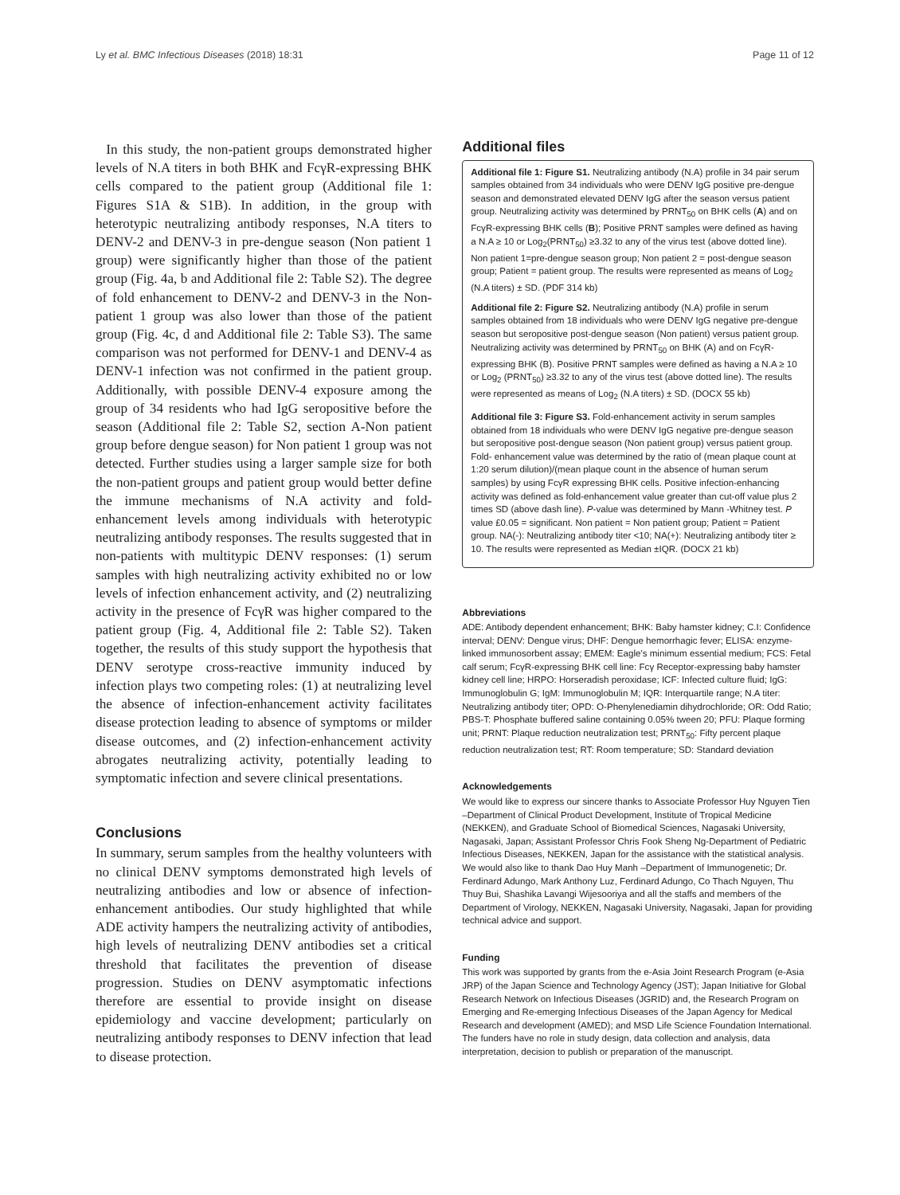Ly et al. BMC Infectious Diseases (2018) 18:31 Page 11 of 12
In this study, the non-patient groups demonstrated higher levels of N.A titers in both BHK and FcγR-expressing BHK cells compared to the patient group (Additional file 1: Figures S1A & S1B). In addition, in the group with heterotypic neutralizing antibody responses, N.A titers to DENV-2 and DENV-3 in pre-dengue season (Non patient 1 group) were significantly higher than those of the patient group (Fig. 4a, b and Additional file 2: Table S2). The degree of fold enhancement to DENV-2 and DENV-3 in the Non-patient 1 group was also lower than those of the patient group (Fig. 4c, d and Additional file 2: Table S3). The same comparison was not performed for DENV-1 and DENV-4 as DENV-1 infection was not confirmed in the patient group. Additionally, with possible DENV-4 exposure among the group of 34 residents who had IgG seropositive before the season (Additional file 2: Table S2, section A-Non patient group before dengue season) for Non patient 1 group was not detected. Further studies using a larger sample size for both the non-patient groups and patient group would better define the immune mechanisms of N.A activity and fold-enhancement levels among individuals with heterotypic neutralizing antibody responses. The results suggested that in non-patients with multitypic DENV responses: (1) serum samples with high neutralizing activity exhibited no or low levels of infection enhancement activity, and (2) neutralizing activity in the presence of FcγR was higher compared to the patient group (Fig. 4, Additional file 2: Table S2). Taken together, the results of this study support the hypothesis that DENV serotype cross-reactive immunity induced by infection plays two competing roles: (1) at neutralizing level the absence of infection-enhancement activity facilitates disease protection leading to absence of symptoms or milder disease outcomes, and (2) infection-enhancement activity abrogates neutralizing activity, potentially leading to symptomatic infection and severe clinical presentations.
Conclusions
In summary, serum samples from the healthy volunteers with no clinical DENV symptoms demonstrated high levels of neutralizing antibodies and low or absence of infection-enhancement antibodies. Our study highlighted that while ADE activity hampers the neutralizing activity of antibodies, high levels of neutralizing DENV antibodies set a critical threshold that facilitates the prevention of disease progression. Studies on DENV asymptomatic infections therefore are essential to provide insight on disease epidemiology and vaccine development; particularly on neutralizing antibody responses to DENV infection that lead to disease protection.
Additional files
Additional file 1: Figure S1. Neutralizing antibody (N.A) profile in 34 pair serum samples obtained from 34 individuals who were DENV IgG positive pre-dengue season and demonstrated elevated DENV IgG after the season versus patient group. Neutralizing activity was determined by PRNT<sub>50</sub> on BHK cells (A) and on FcγR-expressing BHK cells (B); Positive PRNT samples were defined as having a N.A ≥ 10 or Log<sub>2</sub>(PRNT<sub>50</sub>) ≥3.32 to any of the virus test (above dotted line). Non patient 1=pre-dengue season group; Non patient 2 = post-dengue season group; Patient = patient group. The results were represented as means of Log<sub>2</sub> (N.A titers) ± SD. (PDF 314 kb)
Additional file 2: Figure S2. Neutralizing antibody (N.A) profile in serum samples obtained from 18 individuals who were DENV IgG negative pre-dengue season but seropositive post-dengue season (Non patient) versus patient group. Neutralizing activity was determined by PRNT<sub>50</sub> on BHK (A) and on FcγR-expressing BHK (B). Positive PRNT samples were defined as having a N.A ≥ 10 or Log<sub>2</sub> (PRNT<sub>50</sub>) ≥3.32 to any of the virus test (above dotted line). The results were represented as means of Log<sub>2</sub> (N.A titers) ± SD. (DOCX 55 kb)
Additional file 3: Figure S3. Fold-enhancement activity in serum samples obtained from 18 individuals who were DENV IgG negative pre-dengue season but seropositive post-dengue season (Non patient group) versus patient group. Fold- enhancement value was determined by the ratio of (mean plaque count at 1:20 serum dilution)/(mean plaque count in the absence of human serum samples) by using FcγR expressing BHK cells. Positive infection-enhancing activity was defined as fold-enhancement value greater than cut-off value plus 2 times SD (above dash line). P-value was determined by Mann -Whitney test. P value £0.05 = significant. Non patient = Non patient group; Patient = Patient group. NA(-): Neutralizing antibody titer <10; NA(+): Neutralizing antibody titer ≥ 10. The results were represented as Median ±IQR. (DOCX 21 kb)
Abbreviations
ADE: Antibody dependent enhancement; BHK: Baby hamster kidney; C.I: Confidence interval; DENV: Dengue virus; DHF: Dengue hemorrhagic fever; ELISA: enzyme-linked immunosorbent assay; EMEM: Eagle's minimum essential medium; FCS: Fetal calf serum; FcγR-expressing BHK cell line: Fcγ Receptor-expressing baby hamster kidney cell line; HRPO: Horseradish peroxidase; ICF: Infected culture fluid; IgG: Immunoglobulin G; IgM: Immunoglobulin M; IQR: Interquartile range; N.A titer: Neutralizing antibody titer; OPD: O-Phenylenediamin dihydrochloride; OR: Odd Ratio; PBS-T: Phosphate buffered saline containing 0.05% tween 20; PFU: Plaque forming unit; PRNT: Plaque reduction neutralization test; PRNT<sub>50</sub>: Fifty percent plaque reduction neutralization test; RT: Room temperature; SD: Standard deviation
Acknowledgements
We would like to express our sincere thanks to Associate Professor Huy Nguyen Tien –Department of Clinical Product Development, Institute of Tropical Medicine (NEKKEN), and Graduate School of Biomedical Sciences, Nagasaki University, Nagasaki, Japan; Assistant Professor Chris Fook Sheng Ng-Department of Pediatric Infectious Diseases, NEKKEN, Japan for the assistance with the statistical analysis. We would also like to thank Dao Huy Manh –Department of Immunogenetic; Dr. Ferdinard Adungo, Mark Anthony Luz, Ferdinard Adungo, Co Thach Nguyen, Thu Thuy Bui, Shashika Lavangi Wijesooriya and all the staffs and members of the Department of Virology, NEKKEN, Nagasaki University, Nagasaki, Japan for providing technical advice and support.
Funding
This work was supported by grants from the e-Asia Joint Research Program (e-Asia JRP) of the Japan Science and Technology Agency (JST); Japan Initiative for Global Research Network on Infectious Diseases (JGRID) and, the Research Program on Emerging and Re-emerging Infectious Diseases of the Japan Agency for Medical Research and development (AMED); and MSD Life Science Foundation International. The funders have no role in study design, data collection and analysis, data interpretation, decision to publish or preparation of the manuscript.